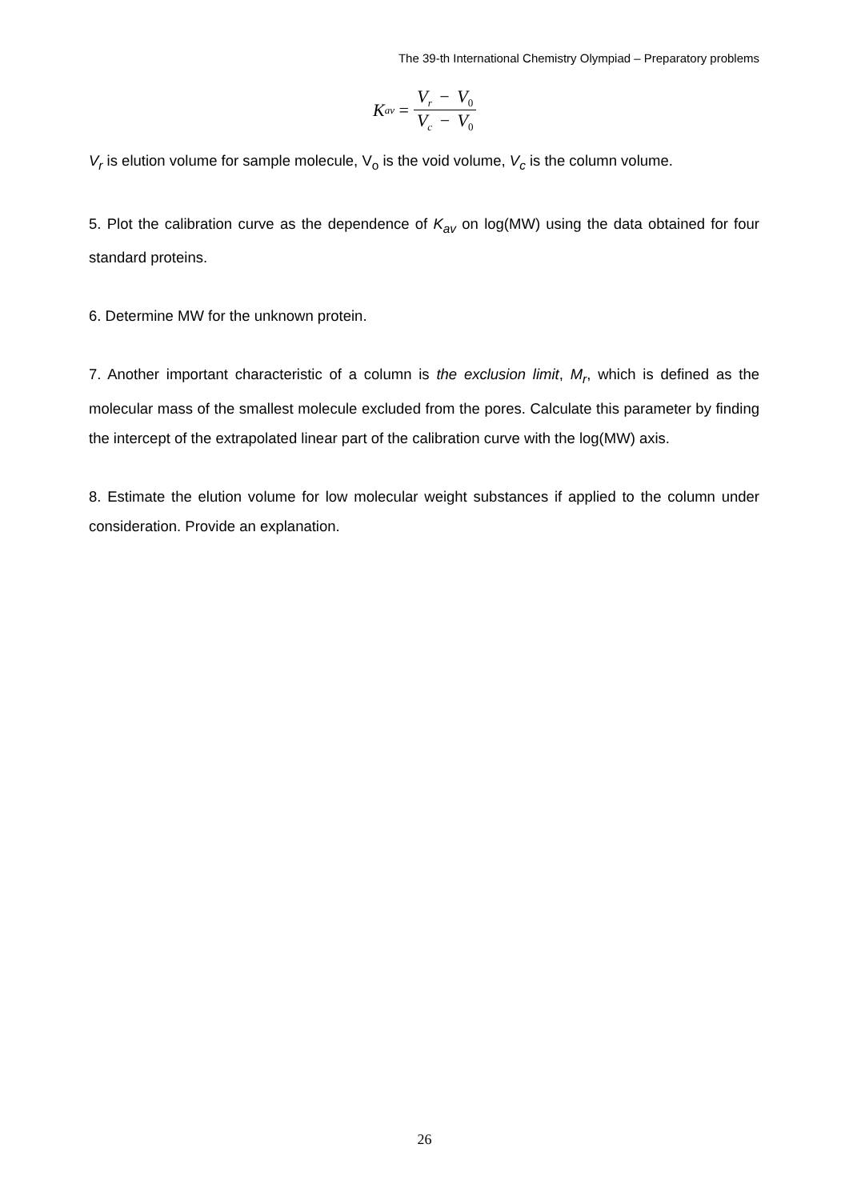The 39-th International Chemistry Olympiad – Preparatory problems
K<sub>av</sub> = V<sub>r</sub> − V<sub>0</sub> V<sub>c</sub> − V<sub>0</sub>
V<sub>r</sub> is elution volume for sample molecule, V<sub>o</sub> is the void volume, V<sub>c</sub> is the column volume.
5. Plot the calibration curve as the dependence of K<sub>av</sub> on log(MW) using the data obtained for four standard proteins.
6. Determine MW for the unknown protein.
7. Another important characteristic of a column is the exclusion limit, M<sub>r</sub>, which is defined as the molecular mass of the smallest molecule excluded from the pores. Calculate this parameter by finding the intercept of the extrapolated linear part of the calibration curve with the log(MW) axis.
8. Estimate the elution volume for low molecular weight substances if applied to the column under consideration. Provide an explanation.
26